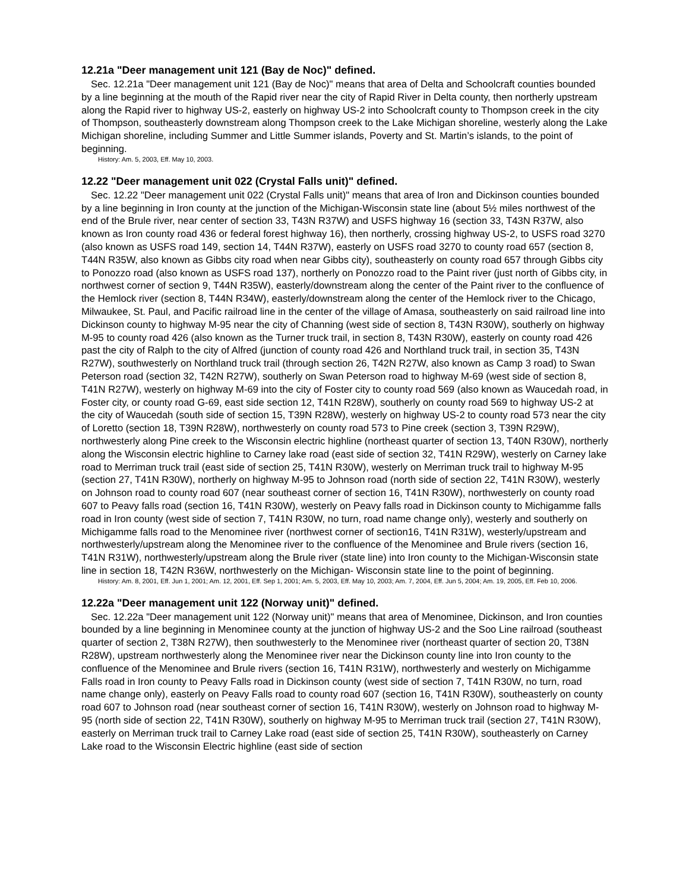12.21a "Deer management unit 121 (Bay de Noc)" defined.
Sec. 12.21a "Deer management unit 121 (Bay de Noc)" means that area of Delta and Schoolcraft counties bounded by a line beginning at the mouth of the Rapid river near the city of Rapid River in Delta county, then northerly upstream along the Rapid river to highway US-2, easterly on highway US-2 into Schoolcraft county to Thompson creek in the city of Thompson, southeasterly downstream along Thompson creek to the Lake Michigan shoreline, westerly along the Lake Michigan shoreline, including Summer and Little Summer islands, Poverty and St. Martin’s islands, to the point of beginning.
History: Am. 5, 2003, Eff. May 10, 2003.
12.22 "Deer management unit 022 (Crystal Falls unit)" defined.
Sec. 12.22 "Deer management unit 022 (Crystal Falls unit)" means that area of Iron and Dickinson counties bounded by a line beginning in Iron county at the junction of the Michigan-Wisconsin state line (about 5½ miles northwest of the end of the Brule river, near center of section 33, T43N R37W) and USFS highway 16 (section 33, T43N R37W, also known as Iron county road 436 or federal forest highway 16), then northerly, crossing highway US-2, to USFS road 3270 (also known as USFS road 149, section 14, T44N R37W), easterly on USFS road 3270 to county road 657 (section 8, T44N R35W, also known as Gibbs city road when near Gibbs city), southeasterly on county road 657 through Gibbs city to Ponozzo road (also known as USFS road 137), northerly on Ponozzo road to the Paint river (just north of Gibbs city, in northwest corner of section 9, T44N R35W), easterly/downstream along the center of the Paint river to the confluence of the Hemlock river (section 8, T44N R34W), easterly/downstream along the center of the Hemlock river to the Chicago, Milwaukee, St. Paul, and Pacific railroad line in the center of the village of Amasa, southeasterly on said railroad line into Dickinson county to highway M-95 near the city of Channing (west side of section 8, T43N R30W), southerly on highway M-95 to county road 426 (also known as the Turner truck trail, in section 8, T43N R30W), easterly on county road 426 past the city of Ralph to the city of Alfred (junction of county road 426 and Northland truck trail, in section 35, T43N R27W), southwesterly on Northland truck trail (through section 26, T42N R27W, also known as Camp 3 road) to Swan Peterson road (section 32, T42N R27W), southerly on Swan Peterson road to highway M-69 (west side of section 8, T41N R27W), westerly on highway M-69 into the city of Foster city to county road 569 (also known as Waucedah road, in Foster city, or county road G-69, east side section 12, T41N R28W), southerly on county road 569 to highway US-2 at the city of Waucedah (south side of section 15, T39N R28W), westerly on highway US-2 to county road 573 near the city of Loretto (section 18, T39N R28W), northwesterly on county road 573 to Pine creek (section 3, T39N R29W), northwesterly along Pine creek to the Wisconsin electric highline (northeast quarter of section 13, T40N R30W), northerly along the Wisconsin electric highline to Carney lake road (east side of section 32, T41N R29W), westerly on Carney lake road to Merriman truck trail (east side of section 25, T41N R30W), westerly on Merriman truck trail to highway M-95 (section 27, T41N R30W), northerly on highway M-95 to Johnson road (north side of section 22, T41N R30W), westerly on Johnson road to county road 607 (near southeast corner of section 16, T41N R30W), northwesterly on county road 607 to Peavy falls road (section 16, T41N R30W), westerly on Peavy falls road in Dickinson county to Michigamme falls road in Iron county (west side of section 7, T41N R30W, no turn, road name change only), westerly and southerly on Michigamme falls road to the Menominee river (northwest corner of section16, T41N R31W), westerly/upstream and northwesterly/upstream along the Menominee river to the confluence of the Menominee and Brule rivers (section 16, T41N R31W), northwesterly/upstream along the Brule river (state line) into Iron county to the Michigan-Wisconsin state line in section 18, T42N R36W, northwesterly on the Michigan- Wisconsin state line to the point of beginning.
History: Am. 8, 2001, Eff. Jun 1, 2001; Am. 12, 2001, Eff. Sep 1, 2001; Am. 5, 2003, Eff. May 10, 2003; Am. 7, 2004, Eff. Jun 5, 2004; Am. 19, 2005, Eff. Feb 10, 2006.
12.22a "Deer management unit 122 (Norway unit)" defined.
Sec. 12.22a "Deer management unit 122 (Norway unit)" means that area of Menominee, Dickinson, and Iron counties bounded by a line beginning in Menominee county at the junction of highway US-2 and the Soo Line railroad (southeast quarter of section 2, T38N R27W), then southwesterly to the Menominee river (northeast quarter of section 20, T38N R28W), upstream northwesterly along the Menominee river near the Dickinson county line into Iron county to the confluence of the Menominee and Brule rivers (section 16, T41N R31W), northwesterly and westerly on Michigamme Falls road in Iron county to Peavy Falls road in Dickinson county (west side of section 7, T41N R30W, no turn, road name change only), easterly on Peavy Falls road to county road 607 (section 16, T41N R30W), southeasterly on county road 607 to Johnson road (near southeast corner of section 16, T41N R30W), westerly on Johnson road to highway M-95 (north side of section 22, T41N R30W), southerly on highway M-95 to Merriman truck trail (section 27, T41N R30W), easterly on Merriman truck trail to Carney Lake road (east side of section 25, T41N R30W), southeasterly on Carney Lake road to the Wisconsin Electric highline (east side of section